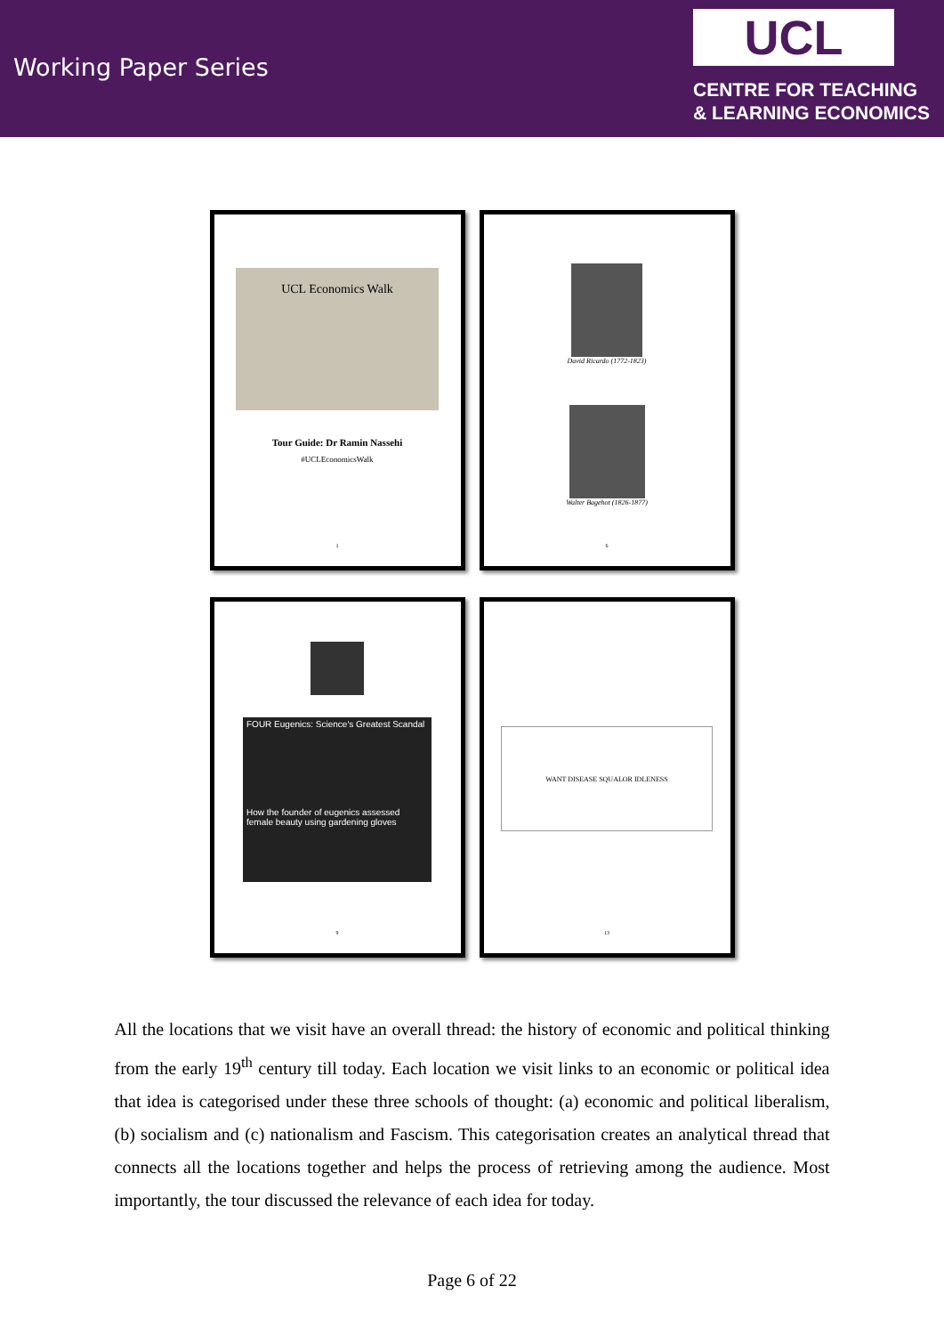Working Paper Series
UCL
CENTRE FOR TEACHING
& LEARNING ECONOMICS
UCL Economics Walk
Tour Guide: Dr Ramin Nassehi
#UCLEconomicsWalk
1
David Ricardo (1772-1823)
Walter Bagehot (1826-1877)
6
FOUR Eugenics: Science's Greatest Scandal
How the founder of eugenics assessed female beauty using gardening gloves
9
WANT DISEASE SQUALOR IDLENESS
13
All the locations that we visit have an overall thread: the history of economic and political thinking from the early 19<sup>th</sup> century till today. Each location we visit links to an economic or political idea that idea is categorised under these three schools of thought: (a) economic and political liberalism, (b) socialism and (c) nationalism and Fascism. This categorisation creates an analytical thread that connects all the locations together and helps the process of retrieving among the audience. Most importantly, the tour discussed the relevance of each idea for today.
Page 6 of 22